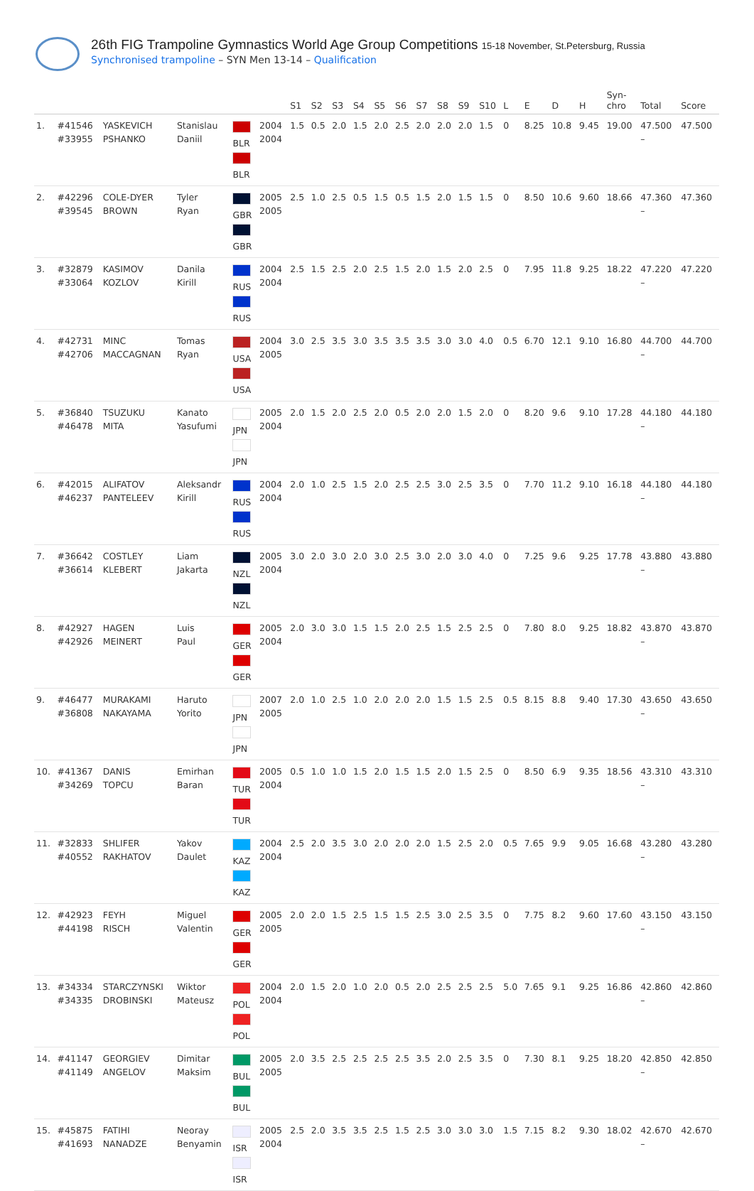26th FIG Trampoline Gymnastics World Age Group Competitions 15-18 November, St.Petersburg, Russia
Synchronised trampoline – SYN Men 13-14 – Qualification
| | | | | | | S1 | S2 | S3 | S4 | S5 | S6 | S7 | S8 | S9 | S10 | L | E | D | H | Syn- chro | Total | Score |
| --- | --- | --- | --- | --- | --- | --- | --- | --- | --- | --- | --- | --- | --- | --- | --- | --- | --- | --- | --- | --- | --- | --- |
| 1. | #41546 #33955 | YASKEVICH PSHANKO | Stanislau Daniil | BLR BLR | 2004 2004 | 1.5 | 0.5 | 2.0 | 1.5 | 2.0 | 2.5 | 2.0 | 2.0 | 2.0 | 1.5 | 0 | 8.25 | 10.8 | 9.45 | 19.00 | 47.500 – | 47.500 |
| 2. | #42296 #39545 | COLE-DYER BROWN | Tyler Ryan | GBR GBR | 2005 2005 | 2.5 | 1.0 | 2.5 | 0.5 | 1.5 | 0.5 | 1.5 | 2.0 | 1.5 | 1.5 | 0 | 8.50 | 10.6 | 9.60 | 18.66 | 47.360 – | 47.360 |
| 3. | #32879 #33064 | KASIMOV KOZLOV | Danila Kirill | RUS RUS | 2004 2004 | 2.5 | 1.5 | 2.5 | 2.0 | 2.5 | 1.5 | 2.0 | 1.5 | 2.0 | 2.5 | 0 | 7.95 | 11.8 | 9.25 | 18.22 | 47.220 – | 47.220 |
| 4. | #42731 #42706 | MINC MACCAGNAN | Tomas Ryan | USA USA | 2004 2005 | 3.0 | 2.5 | 3.5 | 3.0 | 3.5 | 3.5 | 3.5 | 3.0 | 3.0 | 4.0 | 0.5 | 6.70 | 12.1 | 9.10 | 16.80 | 44.700 – | 44.700 |
| 5. | #36840 #46478 | TSUZUKU MITA | Kanato Yasufumi | JPN JPN | 2005 2004 | 2.0 | 1.5 | 2.0 | 2.5 | 2.0 | 0.5 | 2.0 | 2.0 | 1.5 | 2.0 | 0 | 8.20 | 9.6 | 9.10 | 17.28 | 44.180 – | 44.180 |
| 6. | #42015 #46237 | ALIFATOV PANTELEEV | Aleksandr Kirill | RUS RUS | 2004 2004 | 2.0 | 1.0 | 2.5 | 1.5 | 2.0 | 2.5 | 2.5 | 3.0 | 2.5 | 3.5 | 0 | 7.70 | 11.2 | 9.10 | 16.18 | 44.180 – | 44.180 |
| 7. | #36642 #36614 | COSTLEY KLEBERT | Liam Jakarta | NZL NZL | 2005 2004 | 3.0 | 2.0 | 3.0 | 2.0 | 3.0 | 2.5 | 3.0 | 2.0 | 3.0 | 4.0 | 0 | 7.25 | 9.6 | 9.25 | 17.78 | 43.880 – | 43.880 |
| 8. | #42927 #42926 | HAGEN MEINERT | Luis Paul | GER GER | 2005 2004 | 2.0 | 3.0 | 3.0 | 1.5 | 1.5 | 2.0 | 2.5 | 1.5 | 2.5 | 2.5 | 0 | 7.80 | 8.0 | 9.25 | 18.82 | 43.870 – | 43.870 |
| 9. | #46477 #36808 | MURAKAMI NAKAYAMA | Haruto Yorito | JPN JPN | 2007 2005 | 2.0 | 1.0 | 2.5 | 1.0 | 2.0 | 2.0 | 2.0 | 1.5 | 1.5 | 2.5 | 0.5 | 8.15 | 8.8 | 9.40 | 17.30 | 43.650 – | 43.650 |
| 10. | #41367 #34269 | DANIS TOPCU | Emirhan Baran | TUR TUR | 2005 2004 | 0.5 | 1.0 | 1.0 | 1.5 | 2.0 | 1.5 | 1.5 | 2.0 | 1.5 | 2.5 | 0 | 8.50 | 6.9 | 9.35 | 18.56 | 43.310 – | 43.310 |
| 11. | #32833 #40552 | SHLIFER RAKHATOV | Yakov Daulet | KAZ KAZ | 2004 2004 | 2.5 | 2.0 | 3.5 | 3.0 | 2.0 | 2.0 | 2.0 | 1.5 | 2.5 | 2.0 | 0.5 | 7.65 | 9.9 | 9.05 | 16.68 | 43.280 – | 43.280 |
| 12. | #42923 #44198 | FEYH RISCH | Miguel Valentin | GER GER | 2005 2005 | 2.0 | 2.0 | 1.5 | 2.5 | 1.5 | 1.5 | 2.5 | 3.0 | 2.5 | 3.5 | 0 | 7.75 | 8.2 | 9.60 | 17.60 | 43.150 – | 43.150 |
| 13. | #34334 #34335 | STARCZYNSKI DROBINSKI | Wiktor Mateusz | POL POL | 2004 2004 | 2.0 | 1.5 | 2.0 | 1.0 | 2.0 | 0.5 | 2.0 | 2.5 | 2.5 | 2.5 | 5.0 | 7.65 | 9.1 | 9.25 | 16.86 | 42.860 – | 42.860 |
| 14. | #41147 #41149 | GEORGIEV ANGELOV | Dimitar Maksim | BUL BUL | 2005 2005 | 2.0 | 3.5 | 2.5 | 2.5 | 2.5 | 2.5 | 3.5 | 2.0 | 2.5 | 3.5 | 0 | 7.30 | 8.1 | 9.25 | 18.20 | 42.850 – | 42.850 |
| 15. | #45875 #41693 | FATIHI NANADZE | Neoray Benyamin | ISR ISR | 2005 2004 | 2.5 | 2.0 | 3.5 | 3.5 | 2.5 | 1.5 | 2.5 | 3.0 | 3.0 | 3.0 | 1.5 | 7.15 | 8.2 | 9.30 | 18.02 | 42.670 – | 42.670 |